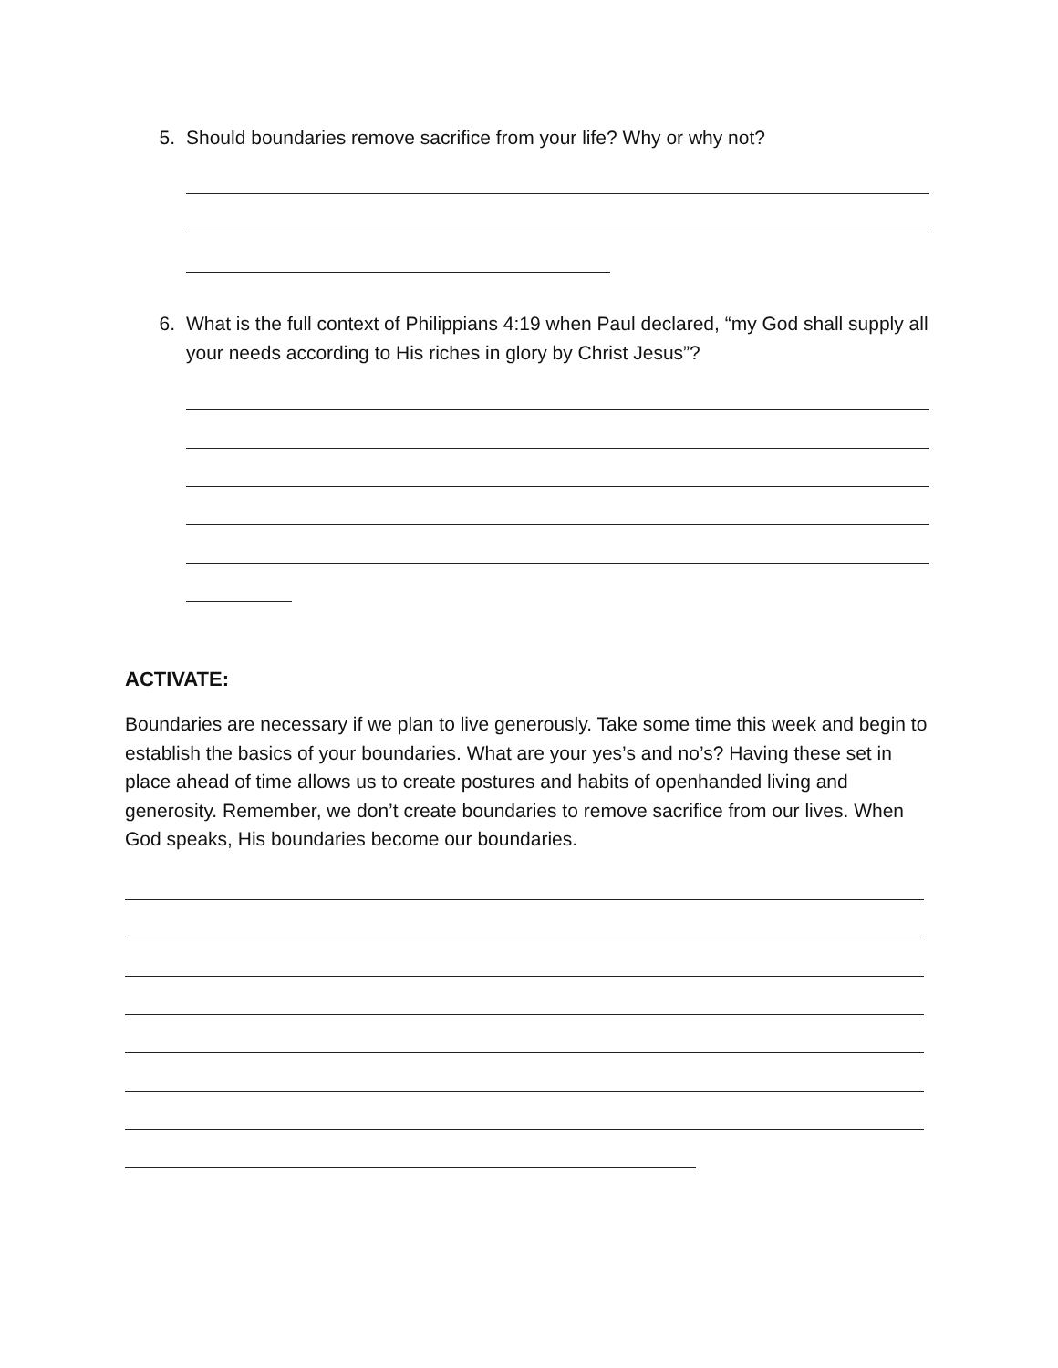5. Should boundaries remove sacrifice from your life? Why or why not?
6. What is the full context of Philippians 4:19 when Paul declared, “my God shall supply all your needs according to His riches in glory by Christ Jesus”?
ACTIVATE:
Boundaries are necessary if we plan to live generously. Take some time this week and begin to establish the basics of your boundaries. What are your yes’s and no’s? Having these set in place ahead of time allows us to create postures and habits of openhanded living and generosity. Remember, we don’t create boundaries to remove sacrifice from our lives. When God speaks, His boundaries become our boundaries.